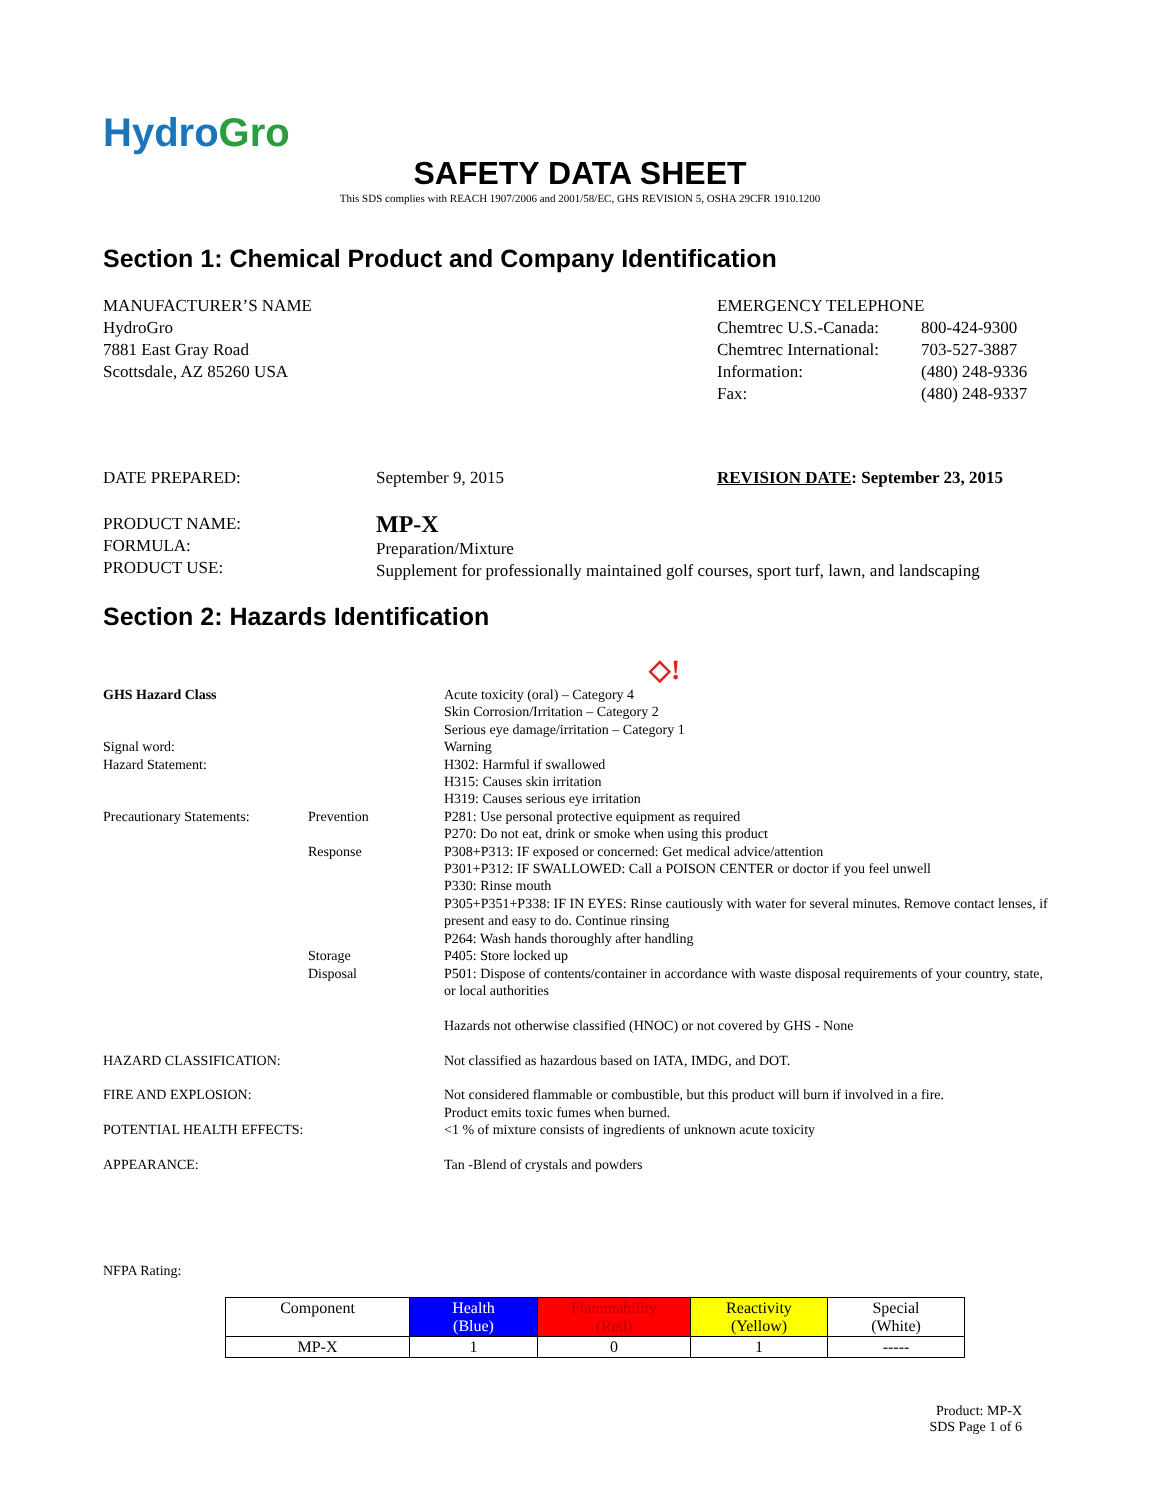HydroGro
SAFETY DATA SHEET
This SDS complies with REACH 1907/2006 and 2001/58/EC, GHS REVISION 5, OSHA 29CFR 1910.1200
Section 1: Chemical Product and Company Identification
MANUFACTURER’S NAME
HydroGro
7881 East Gray Road
Scottsdale, AZ 85260 USA
EMERGENCY TELEPHONE
Chemtrec U.S.-Canada: 800-424-9300 Chemtrec International: 703-527-3887 Information: (480) 248-9336 Fax: (480) 248-9337
DATE PREPARED: September 9, 2015 REVISION DATE: September 23, 2015
PRODUCT NAME:
FORMULA:
PRODUCT USE:
MP-X
Preparation/Mixture
Supplement for professionally maintained golf courses, sport turf, lawn, and landscaping
Section 2: Hazards Identification
◇!
| GHS Hazard Class | | Acute toxicity (oral) – Category 4 Skin Corrosion/Irritation – Category 2 Serious eye damage/irritation – Category 1 |
| Signal word: Hazard Statement: | | Warning H302: Harmful if swallowed H315: Causes skin irritation H319: Causes serious eye irritation |
| Precautionary Statements: | Prevention | P281: Use personal protective equipment as required P270: Do not eat, drink or smoke when using this product |
| | Response | P308+P313: IF exposed or concerned: Get medical advice/attention P301+P312: IF SWALLOWED: Call a POISON CENTER or doctor if you feel unwell P330: Rinse mouth P305+P351+P338: IF IN EYES: Rinse cautiously with water for several minutes. Remove contact lenses, if present and easy to do. Continue rinsing P264: Wash hands thoroughly after handling |
| | Storage Disposal | P405: Store locked up P501: Dispose of contents/container in accordance with waste disposal requirements of your country, state, or local authorities Hazards not otherwise classified (HNOC) or not covered by GHS - None |
| HAZARD CLASSIFICATION: | | Not classified as hazardous based on IATA, IMDG, and DOT. |
| FIRE AND EXPLOSION: | | Not considered flammable or combustible, but this product will burn if involved in a fire. Product emits toxic fumes when burned. |
| POTENTIAL HEALTH EFFECTS: | | <1 % of mixture consists of ingredients of unknown acute toxicity |
| APPEARANCE: | | Tan -Blend of crystals and powders |
NFPA Rating:
| Component | Health (Blue) | Flammability (Red) | Reactivity (Yellow) | Special (White) |
| --- | --- | --- | --- | --- |
| MP-X | 1 | 0 | 1 | ----- |
Product: MP-X
SDS Page 1 of 6